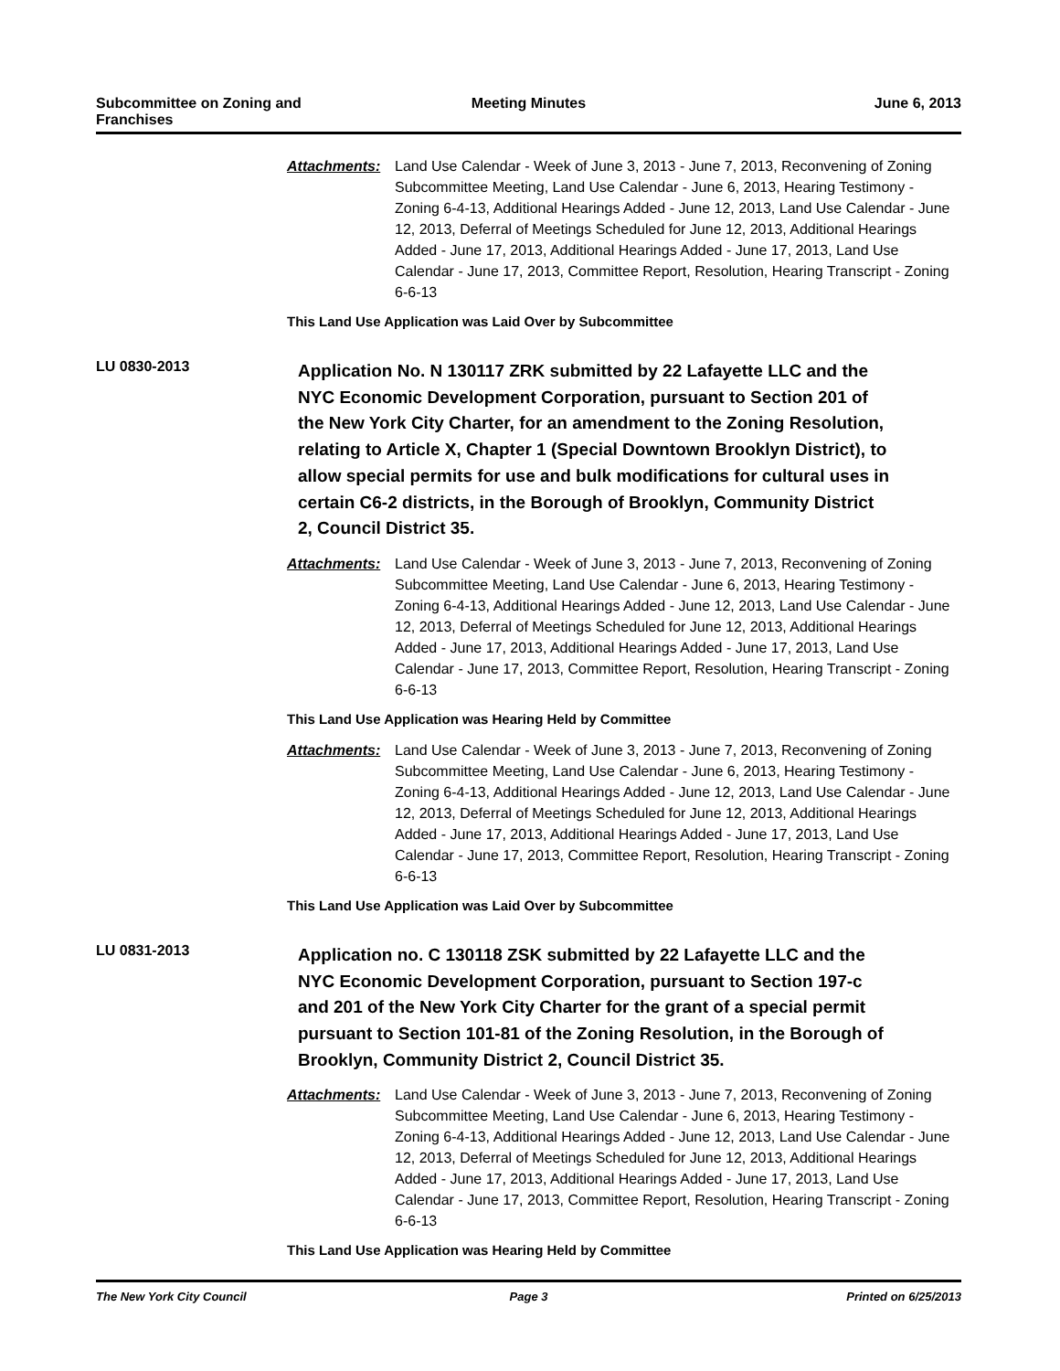Subcommittee on Zoning and
Franchises
Meeting Minutes June 6, 2013
Attachments: Land Use Calendar - Week of June 3, 2013 - June 7, 2013, Reconvening of Zoning Subcommittee Meeting, Land Use Calendar - June 6, 2013, Hearing Testimony - Zoning 6-4-13, Additional Hearings Added - June 12, 2013, Land Use Calendar - June 12, 2013, Deferral of Meetings Scheduled for June 12, 2013, Additional Hearings Added - June 17, 2013, Additional Hearings Added - June 17, 2013, Land Use Calendar - June 17, 2013, Committee Report, Resolution, Hearing Transcript - Zoning 6-6-13
This Land Use Application was Laid Over by Subcommittee
LU 0830-2013
Application No. N 130117 ZRK submitted by 22 Lafayette LLC and the NYC Economic Development Corporation, pursuant to Section 201 of the New York City Charter, for an amendment to the Zoning Resolution, relating to Article X, Chapter 1 (Special Downtown Brooklyn District), to allow special permits for use and bulk modifications for cultural uses in certain C6-2 districts, in the Borough of Brooklyn, Community District 2, Council District 35.
Attachments: Land Use Calendar - Week of June 3, 2013 - June 7, 2013, Reconvening of Zoning Subcommittee Meeting, Land Use Calendar - June 6, 2013, Hearing Testimony - Zoning 6-4-13, Additional Hearings Added - June 12, 2013, Land Use Calendar - June 12, 2013, Deferral of Meetings Scheduled for June 12, 2013, Additional Hearings Added - June 17, 2013, Additional Hearings Added - June 17, 2013, Land Use Calendar - June 17, 2013, Committee Report, Resolution, Hearing Transcript - Zoning 6-6-13
This Land Use Application was Hearing Held by Committee
Attachments: Land Use Calendar - Week of June 3, 2013 - June 7, 2013, Reconvening of Zoning Subcommittee Meeting, Land Use Calendar - June 6, 2013, Hearing Testimony - Zoning 6-4-13, Additional Hearings Added - June 12, 2013, Land Use Calendar - June 12, 2013, Deferral of Meetings Scheduled for June 12, 2013, Additional Hearings Added - June 17, 2013, Additional Hearings Added - June 17, 2013, Land Use Calendar - June 17, 2013, Committee Report, Resolution, Hearing Transcript - Zoning 6-6-13
This Land Use Application was Laid Over by Subcommittee
LU 0831-2013
Application no. C 130118 ZSK submitted by 22 Lafayette LLC and the NYC Economic Development Corporation, pursuant to Section 197-c and 201 of the New York City Charter for the grant of a special permit pursuant to Section 101-81 of the Zoning Resolution, in the Borough of Brooklyn, Community District 2, Council District 35.
Attachments: Land Use Calendar - Week of June 3, 2013 - June 7, 2013, Reconvening of Zoning Subcommittee Meeting, Land Use Calendar - June 6, 2013, Hearing Testimony - Zoning 6-4-13, Additional Hearings Added - June 12, 2013, Land Use Calendar - June 12, 2013, Deferral of Meetings Scheduled for June 12, 2013, Additional Hearings Added - June 17, 2013, Additional Hearings Added - June 17, 2013, Land Use Calendar - June 17, 2013, Committee Report, Resolution, Hearing Transcript - Zoning 6-6-13
This Land Use Application was Hearing Held by Committee
The New York City Council Page 3 Printed on 6/25/2013